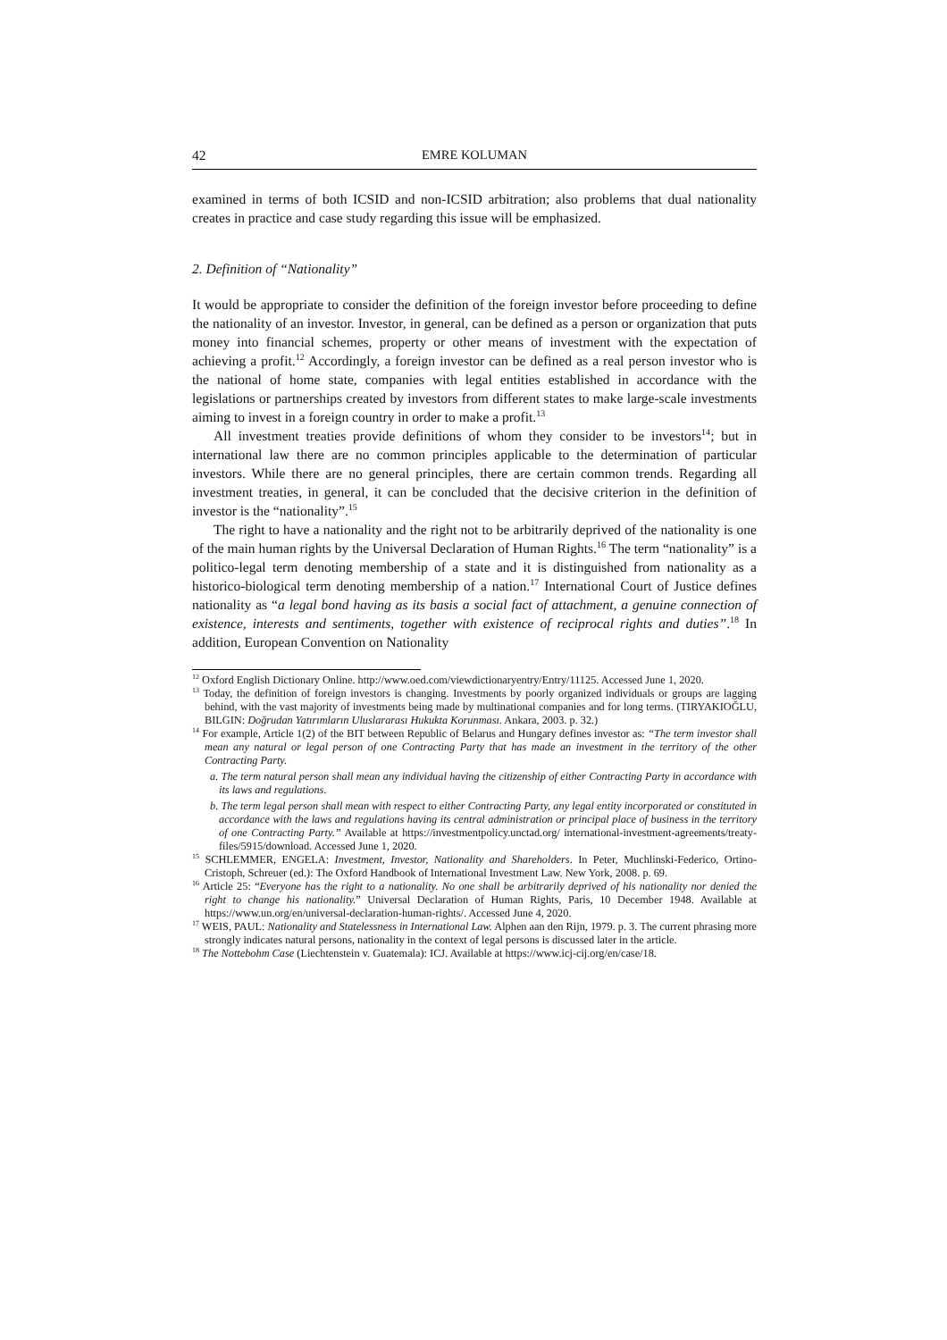42 EMRE KOLUMAN
examined in terms of both ICSID and non-ICSID arbitration; also problems that dual nationality creates in practice and case study regarding this issue will be emphasized.
2. Definition of “Nationality”
It would be appropriate to consider the definition of the foreign investor before proceeding to define the nationality of an investor. Investor, in general, can be defined as a person or organization that puts money into financial schemes, property or other means of investment with the expectation of achieving a profit.<sup>12</sup> Accordingly, a foreign investor can be defined as a real person investor who is the national of home state, companies with legal entities established in accordance with the legislations or partnerships created by investors from different states to make large-scale investments aiming to invest in a foreign country in order to make a profit.<sup>13</sup>
All investment treaties provide definitions of whom they consider to be investors<sup>14</sup>; but in international law there are no common principles applicable to the determination of particular investors. While there are no general principles, there are certain common trends. Regarding all investment treaties, in general, it can be concluded that the decisive criterion in the definition of investor is the “nationality”.<sup>15</sup>
The right to have a nationality and the right not to be arbitrarily deprived of the nationality is one of the main human rights by the Universal Declaration of Human Rights.<sup>16</sup> The term “nationality” is a politico-legal term denoting membership of a state and it is distinguished from nationality as a historico-biological term denoting membership of a nation.<sup>17</sup> International Court of Justice defines nationality as “a legal bond having as its basis a social fact of attachment, a genuine connection of existence, interests and sentiments, together with existence of reciprocal rights and duties”.<sup>18</sup> In addition, European Convention on Nationality
<sup>12</sup> Oxford English Dictionary Online. http://www.oed.com/viewdictionaryentry/Entry/11125. Accessed June 1, 2020.
<sup>13</sup> Today, the definition of foreign investors is changing. Investments by poorly organized individuals or groups are lagging behind, with the vast majority of investments being made by multinational companies and for long terms. (TIRYAKIOĞLU, BILGIN: Doğrudan Yatırımların Uluslararası Hukukta Korunması. Ankara, 2003. p. 32.)
<sup>14</sup> For example, Article 1(2) of the BIT between Republic of Belarus and Hungary defines investor as: “The term investor shall mean any natural or legal person of one Contracting Party that has made an investment in the territory of the other Contracting Party.
a. The term natural person shall mean any individual having the citizenship of either Contracting Party in accordance with its laws and regulations.
b. The term legal person shall mean with respect to either Contracting Party, any legal entity incorporated or constituted in accordance with the laws and regulations having its central administration or principal place of business in the territory of one Contracting Party.” Available at https://investmentpolicy.unctad.org/ international-investment-agreements/treaty-files/5915/download. Accessed June 1, 2020.
<sup>15</sup> SCHLEMMER, ENGELA: Investment, Investor, Nationality and Shareholders. In Peter, Muchlinski-Federico, Ortino-Cristoph, Schreuer (ed.): The Oxford Handbook of International Investment Law. New York, 2008. p. 69.
<sup>16</sup> Article 25: “Everyone has the right to a nationality. No one shall be arbitrarily deprived of his nationality nor denied the right to change his nationality.” Universal Declaration of Human Rights, Paris, 10 December 1948. Available at https://www.un.org/en/universal-declaration-human-rights/. Accessed June 4, 2020.
<sup>17</sup> WEIS, PAUL: Nationality and Statelessness in International Law. Alphen aan den Rijn, 1979. p. 3. The current phrasing more strongly indicates natural persons, nationality in the context of legal persons is discussed later in the article.
<sup>18</sup> The Nottebohm Case (Liechtenstein v. Guatemala): ICJ. Available at https://www.icj-cij.org/en/case/18.